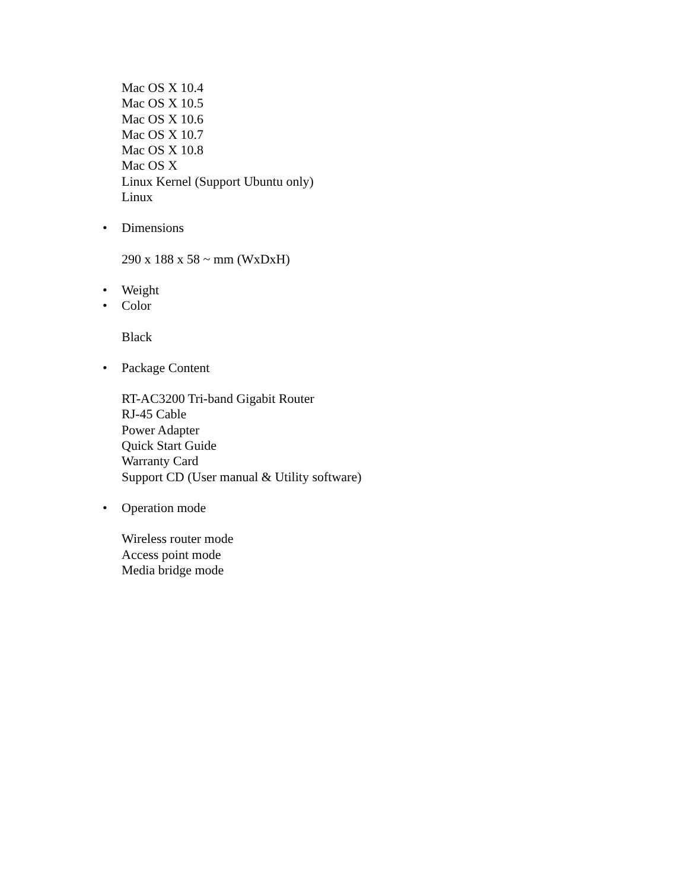Mac OS X 10.4
Mac OS X 10.5
Mac OS X 10.6
Mac OS X 10.7
Mac OS X 10.8
Mac OS X
Linux Kernel (Support Ubuntu only)
Linux
• Dimensions
290 x 188 x 58 ~ mm (WxDxH)
• Weight
• Color
Black
• Package Content
RT-AC3200 Tri-band Gigabit Router
RJ-45 Cable
Power Adapter
Quick Start Guide
Warranty Card
Support CD (User manual & Utility software)
• Operation mode
Wireless router mode
Access point mode
Media bridge mode